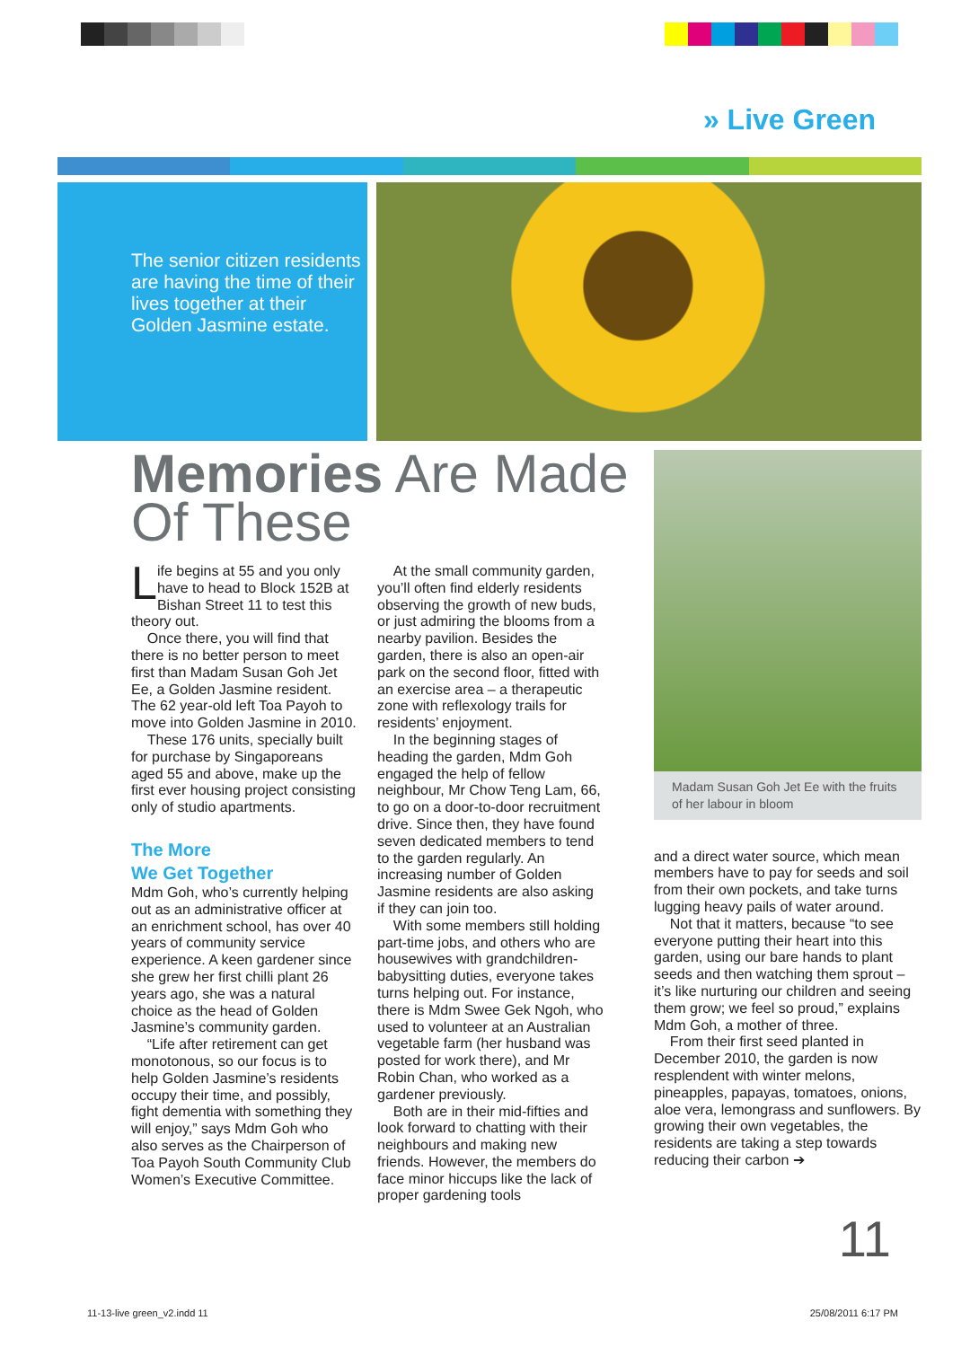» Live Green
The senior citizen residents are having the time of their lives together at their Golden Jasmine estate.
Memories Are Made Of These
Life begins at 55 and you only have to head to Block 152B at Bishan Street 11 to test this theory out.
Once there, you will find that there is no better person to meet first than Madam Susan Goh Jet Ee, a Golden Jasmine resident. The 62 year-old left Toa Payoh to move into Golden Jasmine in 2010.
These 176 units, specially built for purchase by Singaporeans aged 55 and above, make up the first ever housing project consisting only of studio apartments.
The More
We Get Together
Mdm Goh, who’s currently helping out as an administrative officer at an enrichment school, has over 40 years of community service experience. A keen gardener since she grew her first chilli plant 26 years ago, she was a natural choice as the head of Golden Jasmine’s community garden.
“Life after retirement can get monotonous, so our focus is to help Golden Jasmine’s residents occupy their time, and possibly, fight dementia with something they will enjoy,” says Mdm Goh who also serves as the Chairperson of Toa Payoh South Community Club Women’s Executive Committee.
At the small community garden, you’ll often find elderly residents observing the growth of new buds, or just admiring the blooms from a nearby pavilion. Besides the garden, there is also an open-air park on the second floor, fitted with an exercise area – a therapeutic zone with reflexology trails for residents’ enjoyment.
In the beginning stages of heading the garden, Mdm Goh engaged the help of fellow neighbour, Mr Chow Teng Lam, 66, to go on a door-to-door recruitment drive. Since then, they have found seven dedicated members to tend to the garden regularly. An increasing number of Golden Jasmine residents are also asking if they can join too.
With some members still holding part-time jobs, and others who are housewives with grandchildren-babysitting duties, everyone takes turns helping out. For instance, there is Mdm Swee Gek Ngoh, who used to volunteer at an Australian vegetable farm (her husband was posted for work there), and Mr Robin Chan, who worked as a gardener previously.
Both are in their mid-fifties and look forward to chatting with their neighbours and making new friends. However, the members do face minor hiccups like the lack of proper gardening tools
Madam Susan Goh Jet Ee with the fruits of her labour in bloom
and a direct water source, which mean members have to pay for seeds and soil from their own pockets, and take turns lugging heavy pails of water around.
Not that it matters, because “to see everyone putting their heart into this garden, using our bare hands to plant seeds and then watching them sprout – it’s like nurturing our children and seeing them grow; we feel so proud,” explains Mdm Goh, a mother of three.
From their first seed planted in December 2010, the garden is now resplendent with winter melons, pineapples, papayas, tomatoes, onions, aloe vera, lemongrass and sunflowers. By growing their own vegetables, the residents are taking a step towards reducing their carbon ➔
11
11-13-live green_v2.indd 11 25/08/2011 6:17 PM